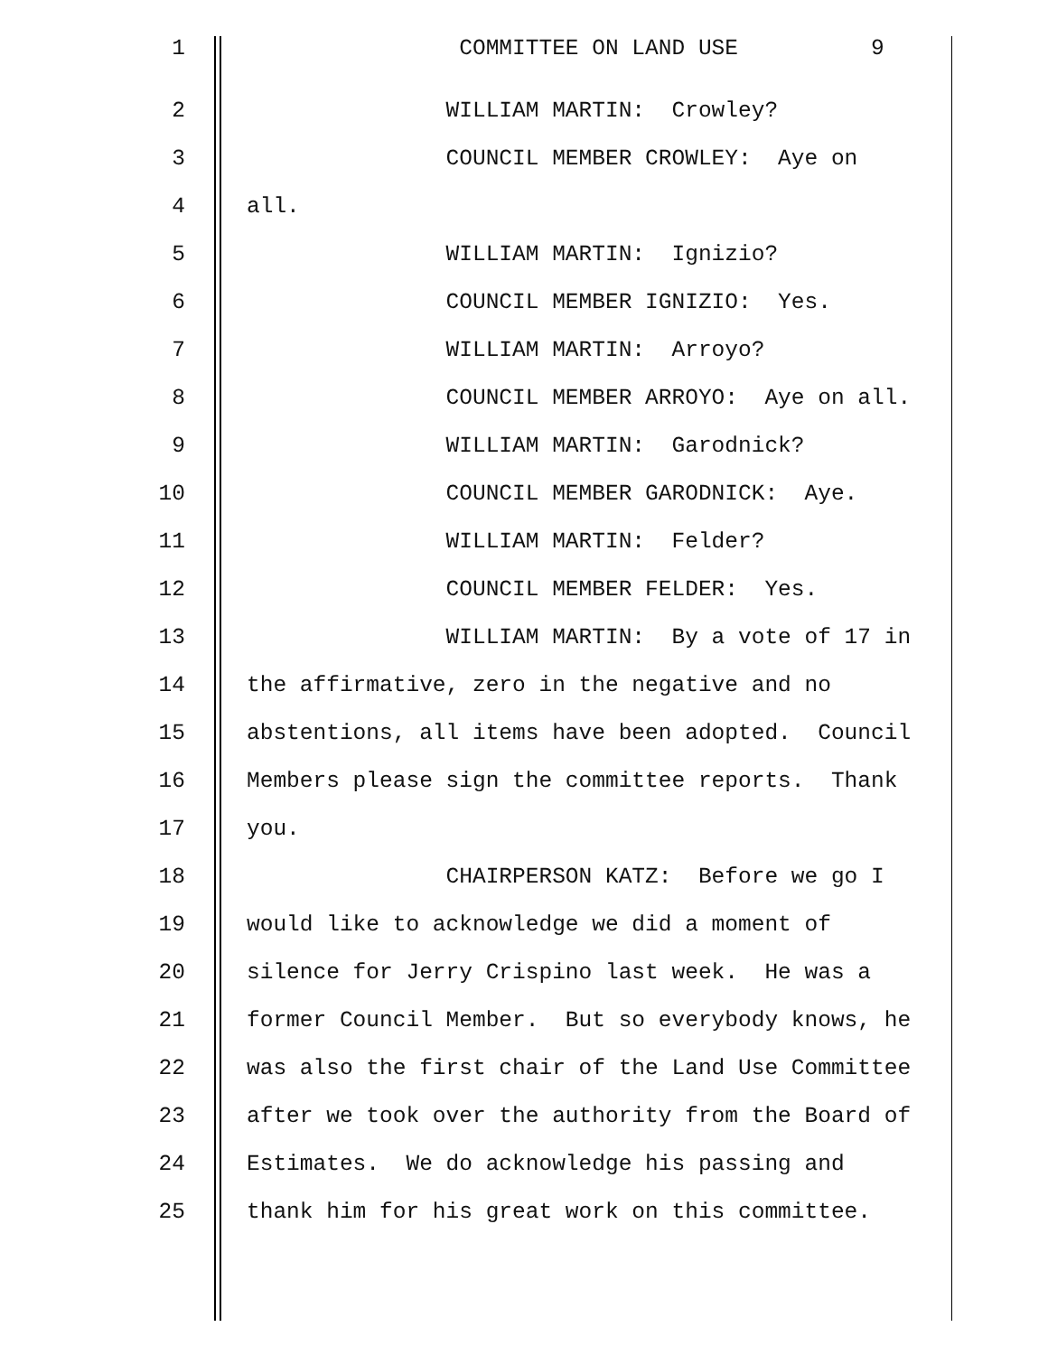1 COMMITTEE ON LAND USE 9
2 WILLIAM MARTIN: Crowley?
3 COUNCIL MEMBER CROWLEY: Aye on
4 all.
5 WILLIAM MARTIN: Ignizio?
6 COUNCIL MEMBER IGNIZIO: Yes.
7 WILLIAM MARTIN: Arroyo?
8 COUNCIL MEMBER ARROYO: Aye on all.
9 WILLIAM MARTIN: Garodnick?
10 COUNCIL MEMBER GARODNICK: Aye.
11 WILLIAM MARTIN: Felder?
12 COUNCIL MEMBER FELDER: Yes.
13 WILLIAM MARTIN: By a vote of 17 in
14 the affirmative, zero in the negative and no
15 abstentions, all items have been adopted. Council
16 Members please sign the committee reports. Thank
17 you.
18 CHAIRPERSON KATZ: Before we go I
19 would like to acknowledge we did a moment of
20 silence for Jerry Crispino last week. He was a
21 former Council Member. But so everybody knows, he
22 was also the first chair of the Land Use Committee
23 after we took over the authority from the Board of
24 Estimates. We do acknowledge his passing and
25 thank him for his great work on this committee.